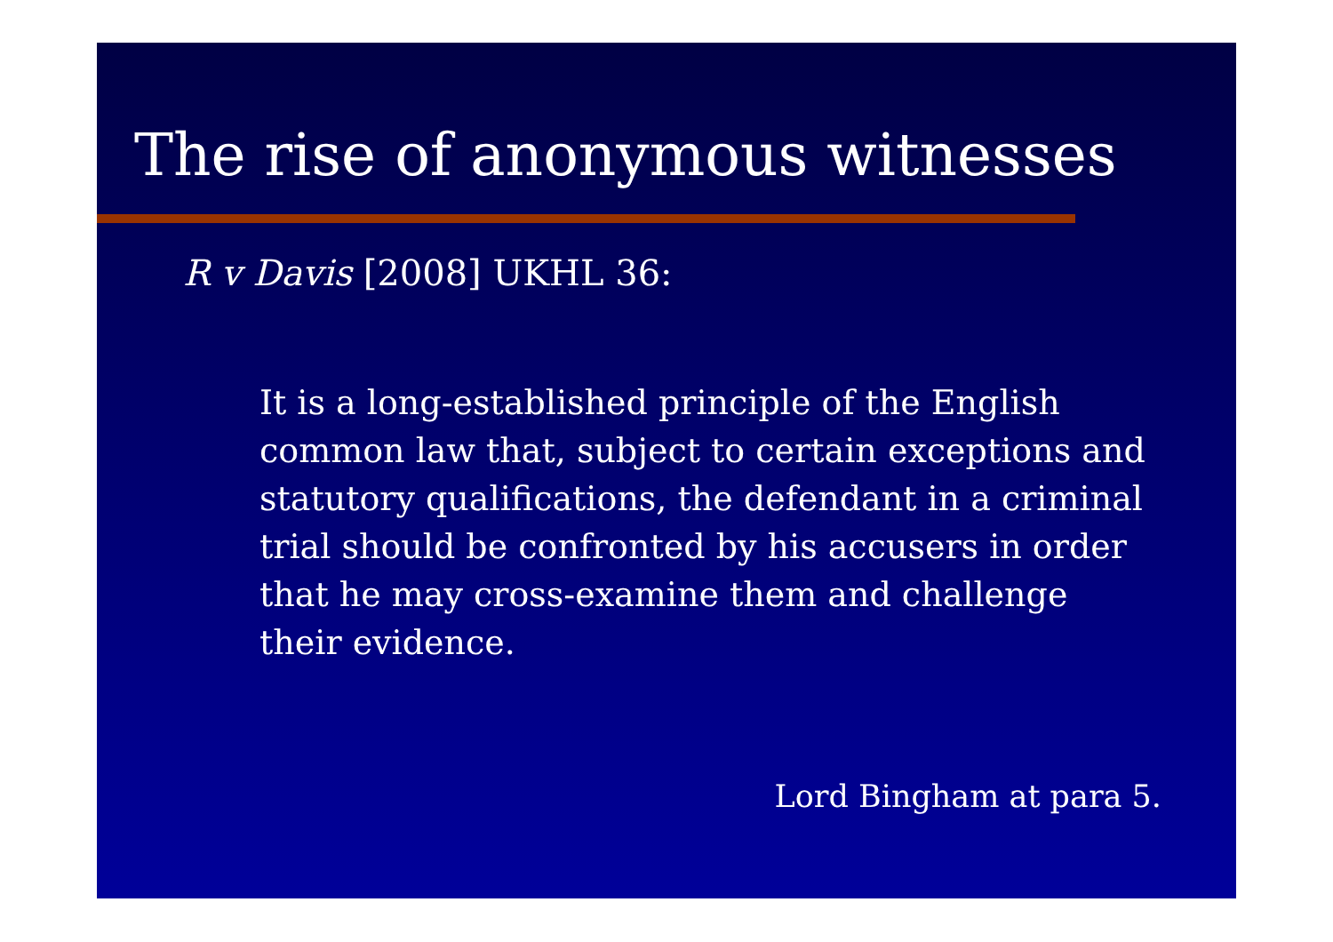The rise of anonymous witnesses
R v Davis [2008] UKHL 36:
It is a long-established principle of the English common law that, subject to certain exceptions and statutory qualifications, the defendant in a criminal trial should be confronted by his accusers in order that he may cross-examine them and challenge their evidence.
Lord Bingham at para 5.